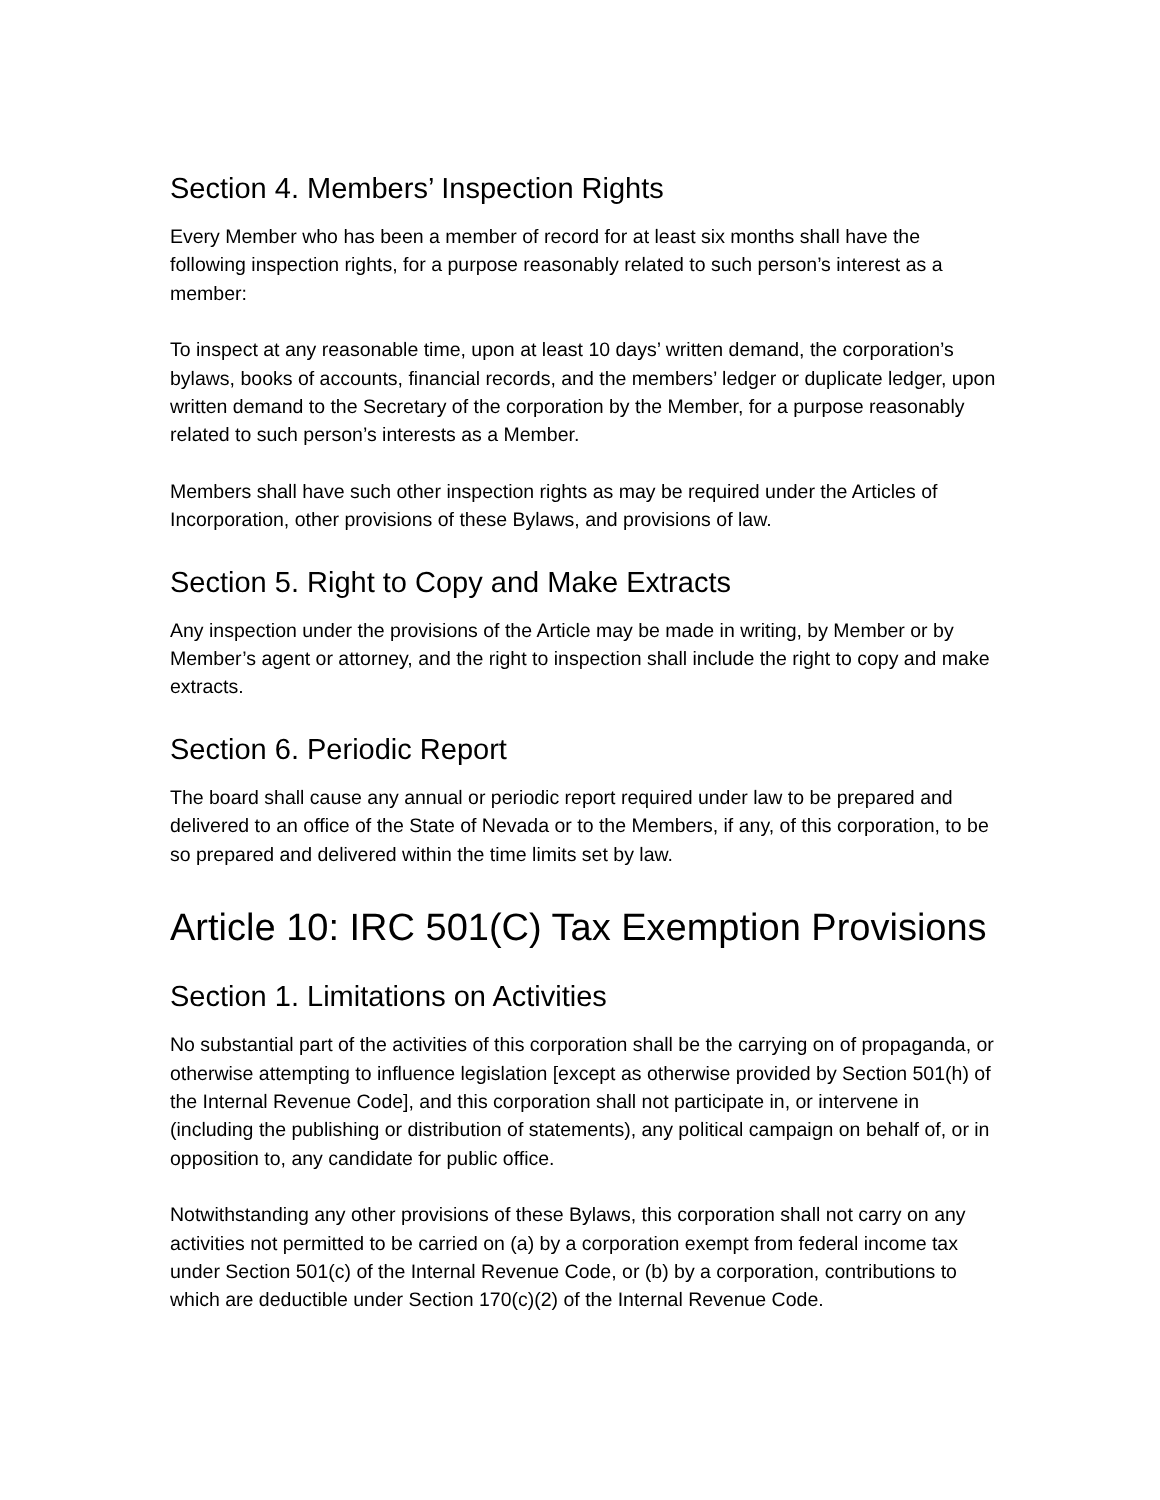Section 4. Members’ Inspection Rights
Every Member who has been a member of record for at least six months shall have the following inspection rights, for a purpose reasonably related to such person’s interest as a member:
To inspect at any reasonable time, upon at least 10 days’ written demand, the corporation’s bylaws, books of accounts, financial records, and the members’ ledger or duplicate ledger, upon written demand to the Secretary of the corporation by the Member, for a purpose reasonably related to such person’s interests as a Member.
Members shall have such other inspection rights as may be required under the Articles of Incorporation, other provisions of these Bylaws, and provisions of law.
Section 5. Right to Copy and Make Extracts
Any inspection under the provisions of the Article may be made in writing, by Member or by Member’s agent or attorney, and the right to inspection shall include the right to copy and make extracts.
Section 6. Periodic Report
The board shall cause any annual or periodic report required under law to be prepared and delivered to an office of the State of Nevada or to the Members, if any, of this corporation, to be so prepared and delivered within the time limits set by law.
Article 10: IRC 501(C) Tax Exemption Provisions
Section 1. Limitations on Activities
No substantial part of the activities of this corporation shall be the carrying on of propaganda, or otherwise attempting to influence legislation [except as otherwise provided by Section 501(h) of the Internal Revenue Code], and this corporation shall not participate in, or intervene in (including the publishing or distribution of statements), any political campaign on behalf of, or in opposition to, any candidate for public office.
Notwithstanding any other provisions of these Bylaws, this corporation shall not carry on any activities not permitted to be carried on (a) by a corporation exempt from federal income tax under Section 501(c) of the Internal Revenue Code, or (b) by a corporation, contributions to which are deductible under Section 170(c)(2) of the Internal Revenue Code.